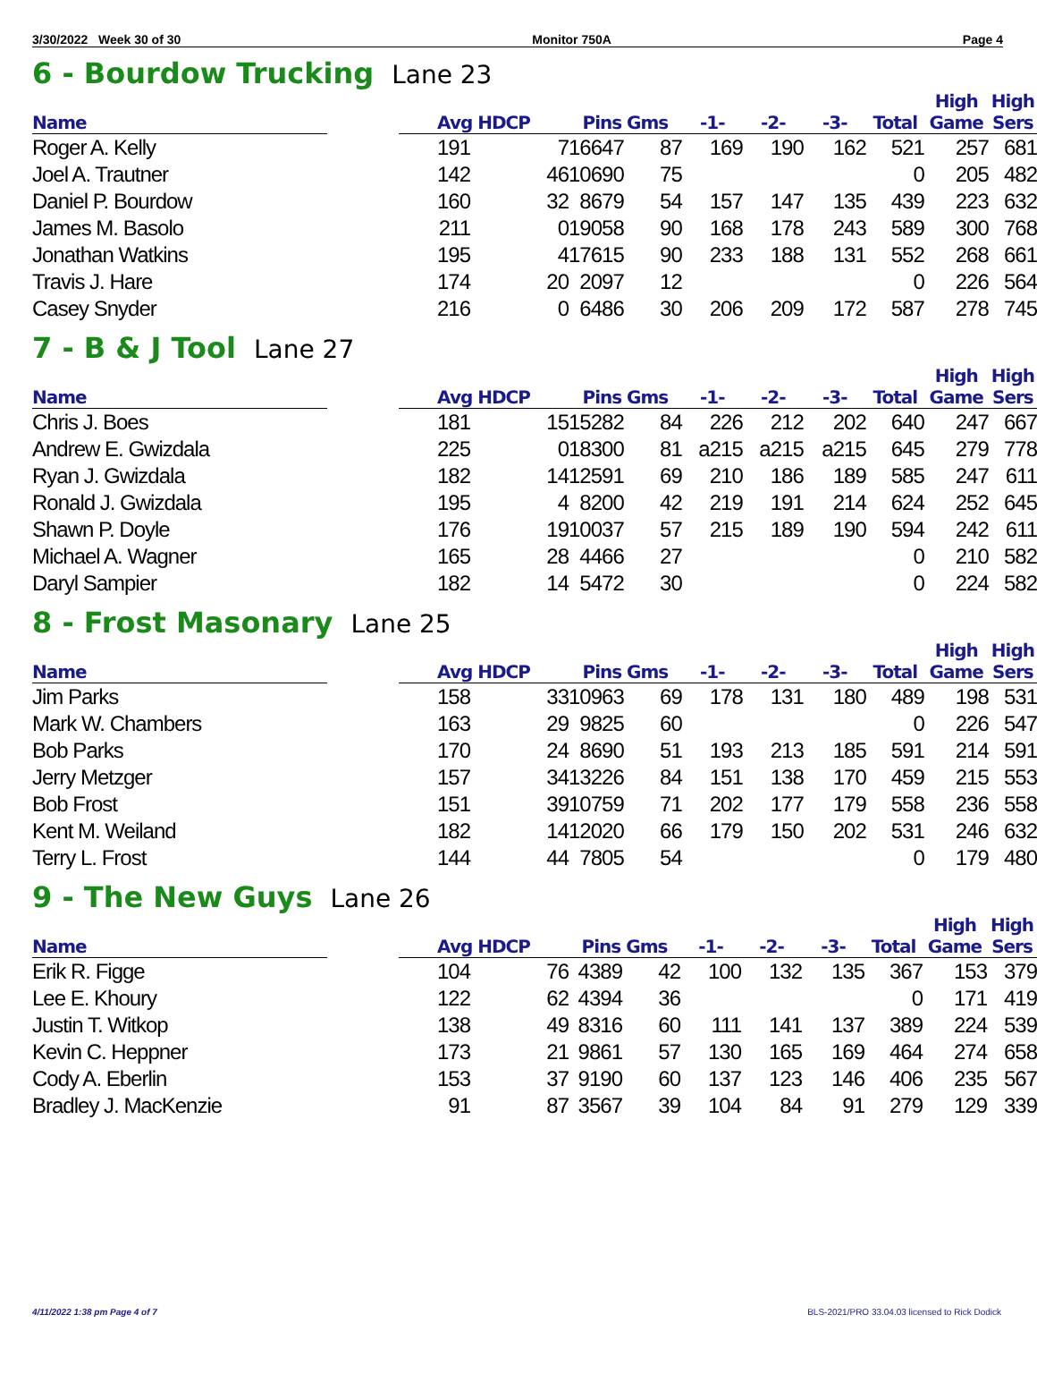3/30/2022 Week 30 of 30 Monitor 750A Page 4
6 - Bourdow Trucking Lane 23
| Name | | Avg HDCP | | Pins Gms | | -1- | -2- | -3- | Total | High Game | High Sers |
| --- | --- | --- | --- | --- | --- | --- | --- | --- | --- | --- | --- |
| Roger A. Kelly | | 191 | 7 | 16647 | 87 | 169 | 190 | 162 | 521 | 257 | 681 |
| Joel A. Trautner | | 142 | 46 | 10690 | 75 | | | | 0 | 205 | 482 |
| Daniel P. Bourdow | | 160 | 32 | 8679 | 54 | 157 | 147 | 135 | 439 | 223 | 632 |
| James M. Basolo | | 211 | 0 | 19058 | 90 | 168 | 178 | 243 | 589 | 300 | 768 |
| Jonathan Watkins | | 195 | 4 | 17615 | 90 | 233 | 188 | 131 | 552 | 268 | 661 |
| Travis J. Hare | | 174 | 20 | 2097 | 12 | | | | 0 | 226 | 564 |
| Casey Snyder | | 216 | 0 | 6486 | 30 | 206 | 209 | 172 | 587 | 278 | 745 |
7 - B & J Tool Lane 27
| Name | | Avg HDCP | | Pins Gms | | -1- | -2- | -3- | Total | High Game | High Sers |
| --- | --- | --- | --- | --- | --- | --- | --- | --- | --- | --- | --- |
| Chris J. Boes | | 181 | 15 | 15282 | 84 | 226 | 212 | 202 | 640 | 247 | 667 |
| Andrew E. Gwizdala | | 225 | 0 | 18300 | 81 | a215 | a215 | a215 | 645 | 279 | 778 |
| Ryan J. Gwizdala | | 182 | 14 | 12591 | 69 | 210 | 186 | 189 | 585 | 247 | 611 |
| Ronald J. Gwizdala | | 195 | 4 | 8200 | 42 | 219 | 191 | 214 | 624 | 252 | 645 |
| Shawn P. Doyle | | 176 | 19 | 10037 | 57 | 215 | 189 | 190 | 594 | 242 | 611 |
| Michael A. Wagner | | 165 | 28 | 4466 | 27 | | | | 0 | 210 | 582 |
| Daryl Sampier | | 182 | 14 | 5472 | 30 | | | | 0 | 224 | 582 |
8 - Frost Masonary Lane 25
| Name | | Avg HDCP | | Pins Gms | | -1- | -2- | -3- | Total | High Game | High Sers |
| --- | --- | --- | --- | --- | --- | --- | --- | --- | --- | --- | --- |
| Jim Parks | | 158 | 33 | 10963 | 69 | 178 | 131 | 180 | 489 | 198 | 531 |
| Mark W. Chambers | | 163 | 29 | 9825 | 60 | | | | 0 | 226 | 547 |
| Bob Parks | | 170 | 24 | 8690 | 51 | 193 | 213 | 185 | 591 | 214 | 591 |
| Jerry Metzger | | 157 | 34 | 13226 | 84 | 151 | 138 | 170 | 459 | 215 | 553 |
| Bob Frost | | 151 | 39 | 10759 | 71 | 202 | 177 | 179 | 558 | 236 | 558 |
| Kent M. Weiland | | 182 | 14 | 12020 | 66 | 179 | 150 | 202 | 531 | 246 | 632 |
| Terry L. Frost | | 144 | 44 | 7805 | 54 | | | | 0 | 179 | 480 |
9 - The New Guys Lane 26
| Name | | Avg HDCP | | Pins Gms | | -1- | -2- | -3- | Total | High Game | High Sers |
| --- | --- | --- | --- | --- | --- | --- | --- | --- | --- | --- | --- |
| Erik R. Figge | | 104 | 76 | 4389 | 42 | 100 | 132 | 135 | 367 | 153 | 379 |
| Lee E. Khoury | | 122 | 62 | 4394 | 36 | | | | 0 | 171 | 419 |
| Justin T. Witkop | | 138 | 49 | 8316 | 60 | 111 | 141 | 137 | 389 | 224 | 539 |
| Kevin C. Heppner | | 173 | 21 | 9861 | 57 | 130 | 165 | 169 | 464 | 274 | 658 |
| Cody A. Eberlin | | 153 | 37 | 9190 | 60 | 137 | 123 | 146 | 406 | 235 | 567 |
| Bradley J. MacKenzie | | 91 | 87 | 3567 | 39 | 104 | 84 | 91 | 279 | 129 | 339 |
4/11/2022 1:38 pm Page 4 of 7 BLS-2021/PRO 33.04.03 licensed to Rick Dodick